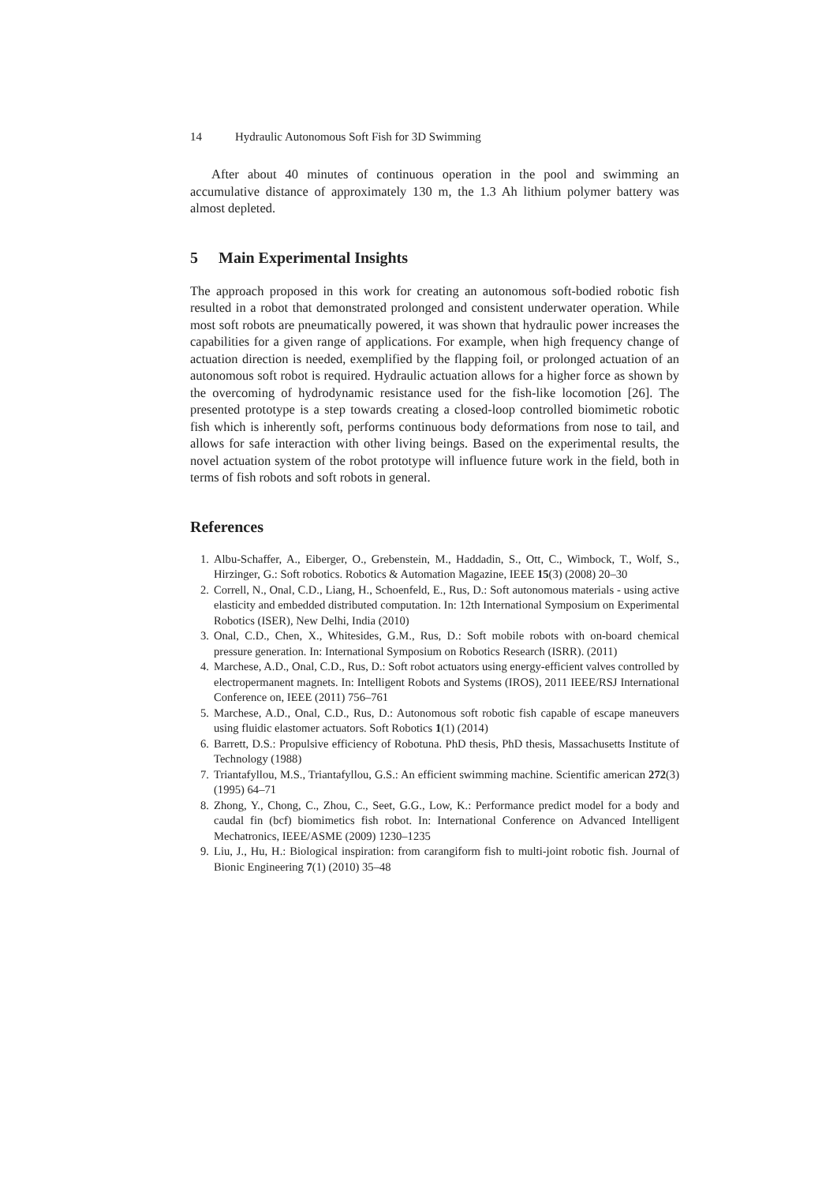14 Hydraulic Autonomous Soft Fish for 3D Swimming
After about 40 minutes of continuous operation in the pool and swimming an accumulative distance of approximately 130 m, the 1.3 Ah lithium polymer battery was almost depleted.
5 Main Experimental Insights
The approach proposed in this work for creating an autonomous soft-bodied robotic fish resulted in a robot that demonstrated prolonged and consistent underwater operation. While most soft robots are pneumatically powered, it was shown that hydraulic power increases the capabilities for a given range of applications. For example, when high frequency change of actuation direction is needed, exemplified by the flapping foil, or prolonged actuation of an autonomous soft robot is required. Hydraulic actuation allows for a higher force as shown by the overcoming of hydrodynamic resistance used for the fish-like locomotion [26]. The presented prototype is a step towards creating a closed-loop controlled biomimetic robotic fish which is inherently soft, performs continuous body deformations from nose to tail, and allows for safe interaction with other living beings. Based on the experimental results, the novel actuation system of the robot prototype will influence future work in the field, both in terms of fish robots and soft robots in general.
References
1. Albu-Schaffer, A., Eiberger, O., Grebenstein, M., Haddadin, S., Ott, C., Wimbock, T., Wolf, S., Hirzinger, G.: Soft robotics. Robotics & Automation Magazine, IEEE 15(3) (2008) 20–30
2. Correll, N., Onal, C.D., Liang, H., Schoenfeld, E., Rus, D.: Soft autonomous materials - using active elasticity and embedded distributed computation. In: 12th International Symposium on Experimental Robotics (ISER), New Delhi, India (2010)
3. Onal, C.D., Chen, X., Whitesides, G.M., Rus, D.: Soft mobile robots with on-board chemical pressure generation. In: International Symposium on Robotics Research (ISRR). (2011)
4. Marchese, A.D., Onal, C.D., Rus, D.: Soft robot actuators using energy-efficient valves controlled by electropermanent magnets. In: Intelligent Robots and Systems (IROS), 2011 IEEE/RSJ International Conference on, IEEE (2011) 756–761
5. Marchese, A.D., Onal, C.D., Rus, D.: Autonomous soft robotic fish capable of escape maneuvers using fluidic elastomer actuators. Soft Robotics 1(1) (2014)
6. Barrett, D.S.: Propulsive efficiency of Robotuna. PhD thesis, PhD thesis, Massachusetts Institute of Technology (1988)
7. Triantafyllou, M.S., Triantafyllou, G.S.: An efficient swimming machine. Scientific american 272(3) (1995) 64–71
8. Zhong, Y., Chong, C., Zhou, C., Seet, G.G., Low, K.: Performance predict model for a body and caudal fin (bcf) biomimetics fish robot. In: International Conference on Advanced Intelligent Mechatronics, IEEE/ASME (2009) 1230–1235
9. Liu, J., Hu, H.: Biological inspiration: from carangiform fish to multi-joint robotic fish. Journal of Bionic Engineering 7(1) (2010) 35–48